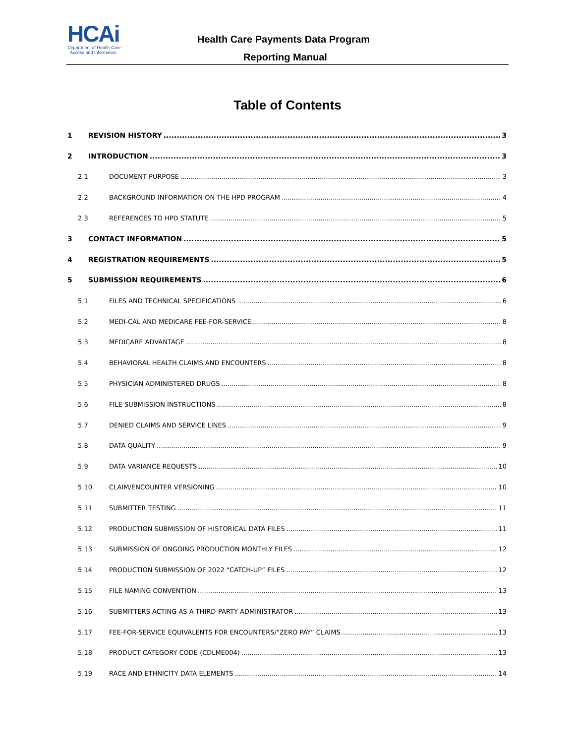HCAi
Department of Health Care
Access and Information
Health Care Payments Data Program
Reporting Manual
Table of Contents
1 REVISION HISTORY 3
2 INTRODUCTION 3
2.1 DOCUMENT PURPOSE 3
2.2 BACKGROUND INFORMATION ON THE HPD PROGRAM 4
2.3 REFERENCES TO HPD STATUTE 5
3 CONTACT INFORMATION 5
4 REGISTRATION REQUIREMENTS 5
5 SUBMISSION REQUIREMENTS 6
5.1 FILES AND TECHNICAL SPECIFICATIONS 6
5.2 MEDI-CAL AND MEDICARE FEE-FOR-SERVICE 8
5.3 MEDICARE ADVANTAGE 8
5.4 BEHAVIORAL HEALTH CLAIMS AND ENCOUNTERS 8
5.5 PHYSICIAN ADMINISTERED DRUGS 8
5.6 FILE SUBMISSION INSTRUCTIONS 8
5.7 DENIED CLAIMS AND SERVICE LINES 9
5.8 DATA QUALITY 9
5.9 DATA VARIANCE REQUESTS 10
5.10 CLAIM/ENCOUNTER VERSIONING 10
5.11 SUBMITTER TESTING 11
5.12 PRODUCTION SUBMISSION OF HISTORICAL DATA FILES 11
5.13 SUBMISSION OF ONGOING PRODUCTION MONTHLY FILES 12
5.14 PRODUCTION SUBMISSION OF 2022 “CATCH-UP” FILES 12
5.15 FILE NAMING CONVENTION 13
5.16 SUBMITTERS ACTING AS A THIRD-PARTY ADMINISTRATOR 13
5.17 FEE-FOR-SERVICE EQUIVALENTS FOR ENCOUNTERS/"ZERO PAY” CLAIMS 13
5.18 PRODUCT CATEGORY CODE (CDLME004) 13
5.19 RACE AND ETHNICITY DATA ELEMENTS 14